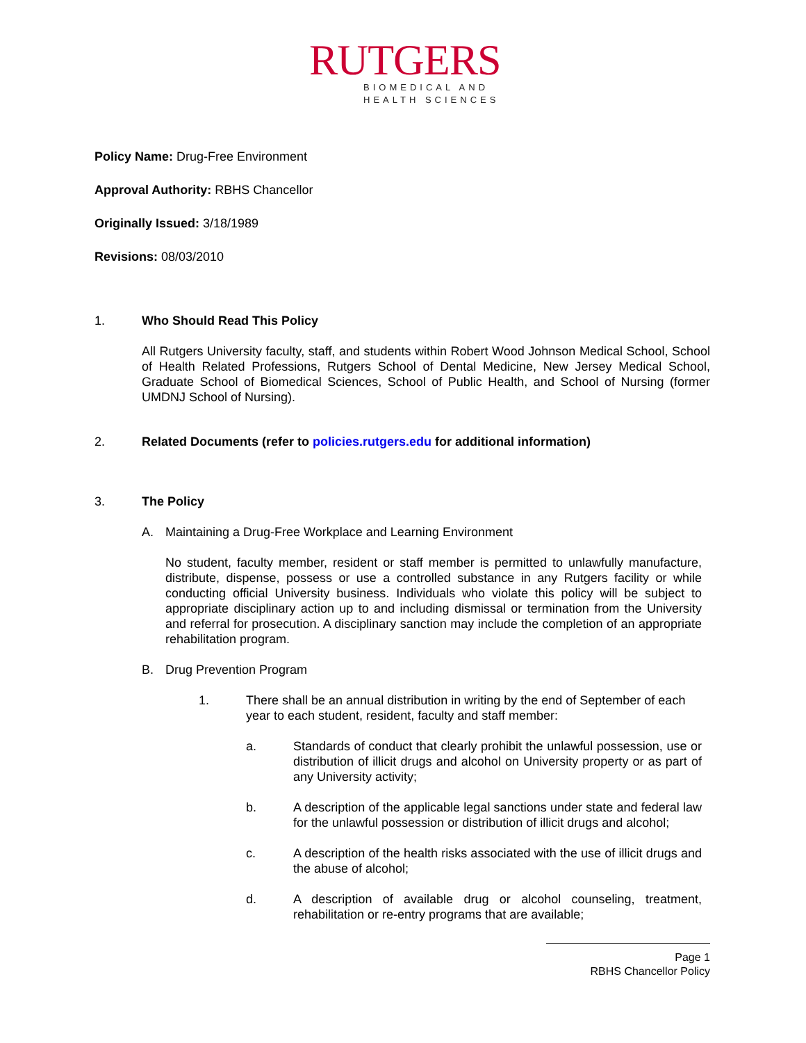RUTGERS
BIOMEDICAL AND
HEALTH SCIENCES
Policy Name: Drug-Free Environment
Approval Authority: RBHS Chancellor
Originally Issued: 3/18/1989
Revisions: 08/03/2010
1. Who Should Read This Policy
All Rutgers University faculty, staff, and students within Robert Wood Johnson Medical School, School of Health Related Professions, Rutgers School of Dental Medicine, New Jersey Medical School, Graduate School of Biomedical Sciences, School of Public Health, and School of Nursing (former UMDNJ School of Nursing).
2. Related Documents (refer to policies.rutgers.edu for additional information)
3. The Policy
A. Maintaining a Drug-Free Workplace and Learning Environment
No student, faculty member, resident or staff member is permitted to unlawfully manufacture, distribute, dispense, possess or use a controlled substance in any Rutgers facility or while conducting official University business. Individuals who violate this policy will be subject to appropriate disciplinary action up to and including dismissal or termination from the University and referral for prosecution. A disciplinary sanction may include the completion of an appropriate rehabilitation program.
B. Drug Prevention Program
1. There shall be an annual distribution in writing by the end of September of each year to each student, resident, faculty and staff member:
a. Standards of conduct that clearly prohibit the unlawful possession, use or distribution of illicit drugs and alcohol on University property or as part of any University activity;
b. A description of the applicable legal sanctions under state and federal law for the unlawful possession or distribution of illicit drugs and alcohol;
c. A description of the health risks associated with the use of illicit drugs and the abuse of alcohol;
d. A description of available drug or alcohol counseling, treatment, rehabilitation or re-entry programs that are available;
Page 1
RBHS Chancellor Policy